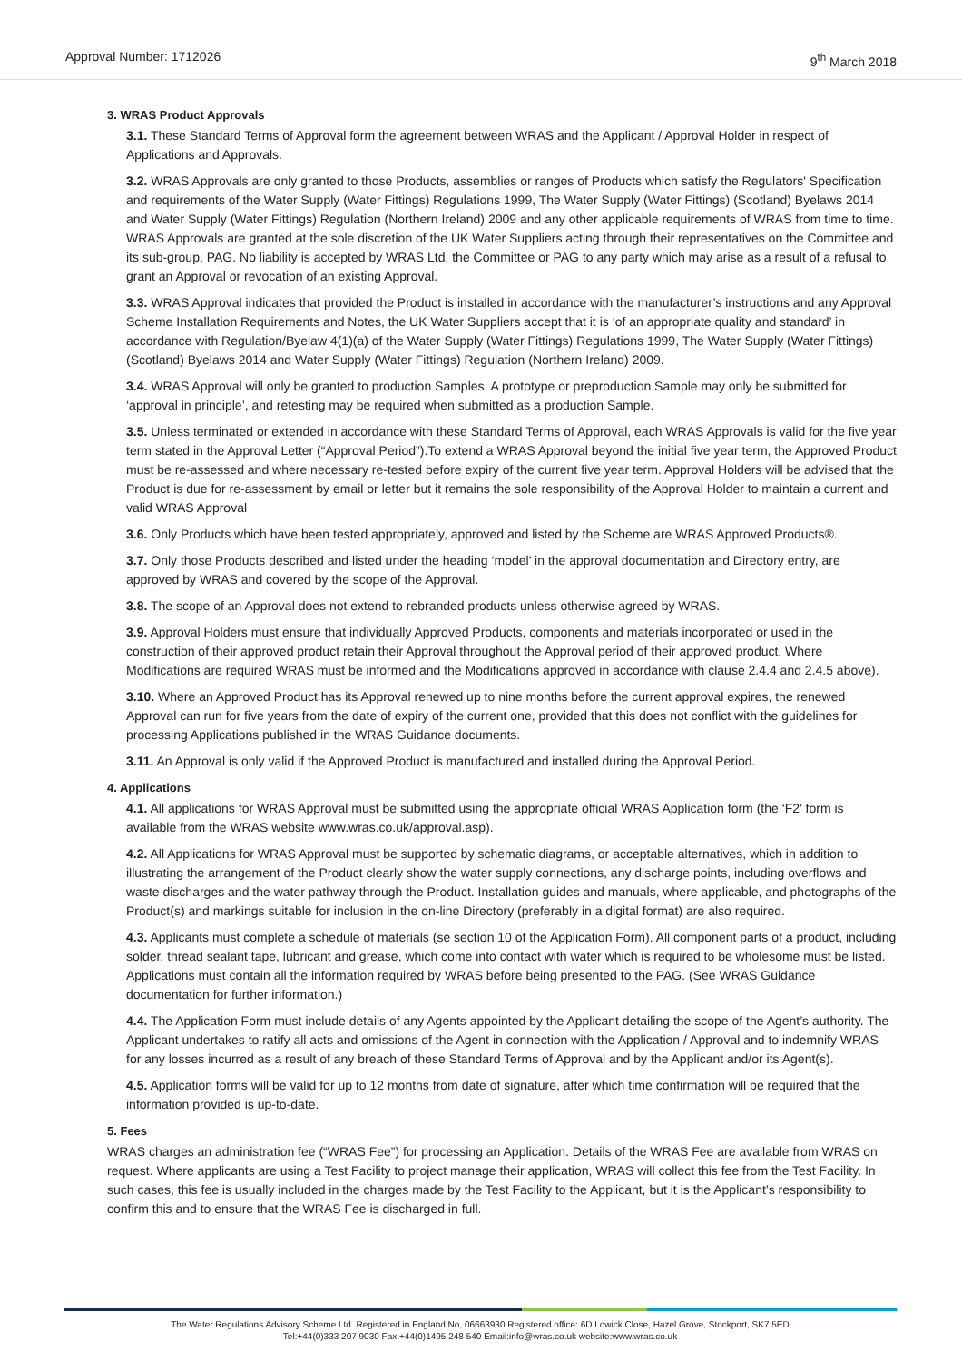Approval Number: 1712026 9<sup>th</sup> March 2018
3. WRAS Product Approvals
3.1. These Standard Terms of Approval form the agreement between WRAS and the Applicant / Approval Holder in respect of Applications and Approvals.
3.2. WRAS Approvals are only granted to those Products, assemblies or ranges of Products which satisfy the Regulators' Specification and requirements of the Water Supply (Water Fittings) Regulations 1999, The Water Supply (Water Fittings) (Scotland) Byelaws 2014 and Water Supply (Water Fittings) Regulation (Northern Ireland) 2009 and any other applicable requirements of WRAS from time to time. WRAS Approvals are granted at the sole discretion of the UK Water Suppliers acting through their representatives on the Committee and its sub-group, PAG. No liability is accepted by WRAS Ltd, the Committee or PAG to any party which may arise as a result of a refusal to grant an Approval or revocation of an existing Approval.
3.3. WRAS Approval indicates that provided the Product is installed in accordance with the manufacturer’s instructions and any Approval Scheme Installation Requirements and Notes, the UK Water Suppliers accept that it is ‘of an appropriate quality and standard’ in accordance with Regulation/Byelaw 4(1)(a) of the Water Supply (Water Fittings) Regulations 1999, The Water Supply (Water Fittings) (Scotland) Byelaws 2014 and Water Supply (Water Fittings) Regulation (Northern Ireland) 2009.
3.4. WRAS Approval will only be granted to production Samples. A prototype or preproduction Sample may only be submitted for ‘approval in principle’, and retesting may be required when submitted as a production Sample.
3.5. Unless terminated or extended in accordance with these Standard Terms of Approval, each WRAS Approvals is valid for the five year term stated in the Approval Letter (“Approval Period”).To extend a WRAS Approval beyond the initial five year term, the Approved Product must be re-assessed and where necessary re-tested before expiry of the current five year term. Approval Holders will be advised that the Product is due for re-assessment by email or letter but it remains the sole responsibility of the Approval Holder to maintain a current and valid WRAS Approval
3.6. Only Products which have been tested appropriately, approved and listed by the Scheme are WRAS Approved Products®.
3.7. Only those Products described and listed under the heading ‘model’ in the approval documentation and Directory entry, are approved by WRAS and covered by the scope of the Approval.
3.8. The scope of an Approval does not extend to rebranded products unless otherwise agreed by WRAS.
3.9. Approval Holders must ensure that individually Approved Products, components and materials incorporated or used in the construction of their approved product retain their Approval throughout the Approval period of their approved product. Where Modifications are required WRAS must be informed and the Modifications approved in accordance with clause 2.4.4 and 2.4.5 above).
3.10. Where an Approved Product has its Approval renewed up to nine months before the current approval expires, the renewed Approval can run for five years from the date of expiry of the current one, provided that this does not conflict with the guidelines for processing Applications published in the WRAS Guidance documents.
3.11. An Approval is only valid if the Approved Product is manufactured and installed during the Approval Period.
4. Applications
4.1. All applications for WRAS Approval must be submitted using the appropriate official WRAS Application form (the ‘F2’ form is available from the WRAS website www.wras.co.uk/approval.asp).
4.2. All Applications for WRAS Approval must be supported by schematic diagrams, or acceptable alternatives, which in addition to illustrating the arrangement of the Product clearly show the water supply connections, any discharge points, including overflows and waste discharges and the water pathway through the Product. Installation guides and manuals, where applicable, and photographs of the Product(s) and markings suitable for inclusion in the on-line Directory (preferably in a digital format) are also required.
4.3. Applicants must complete a schedule of materials (se section 10 of the Application Form). All component parts of a product, including solder, thread sealant tape, lubricant and grease, which come into contact with water which is required to be wholesome must be listed. Applications must contain all the information required by WRAS before being presented to the PAG. (See WRAS Guidance documentation for further information.)
4.4. The Application Form must include details of any Agents appointed by the Applicant detailing the scope of the Agent’s authority. The Applicant undertakes to ratify all acts and omissions of the Agent in connection with the Application / Approval and to indemnify WRAS for any losses incurred as a result of any breach of these Standard Terms of Approval and by the Applicant and/or its Agent(s).
4.5. Application forms will be valid for up to 12 months from date of signature, after which time confirmation will be required that the information provided is up-to-date.
5. Fees
WRAS charges an administration fee (“WRAS Fee”) for processing an Application. Details of the WRAS Fee are available from WRAS on request. Where applicants are using a Test Facility to project manage their application, WRAS will collect this fee from the Test Facility. In such cases, this fee is usually included in the charges made by the Test Facility to the Applicant, but it is the Applicant’s responsibility to confirm this and to ensure that the WRAS Fee is discharged in full.
The Water Regulations Advisory Scheme Ltd. Registered in England No, 06663930 Registered office: 6D Lowick Close, Hazel Grove, Stockport, SK7 5ED
Tel:+44(0)333 207 9030 Fax:+44(0)1495 248 540 Email:info@wras.co.uk website:www.wras.co.uk